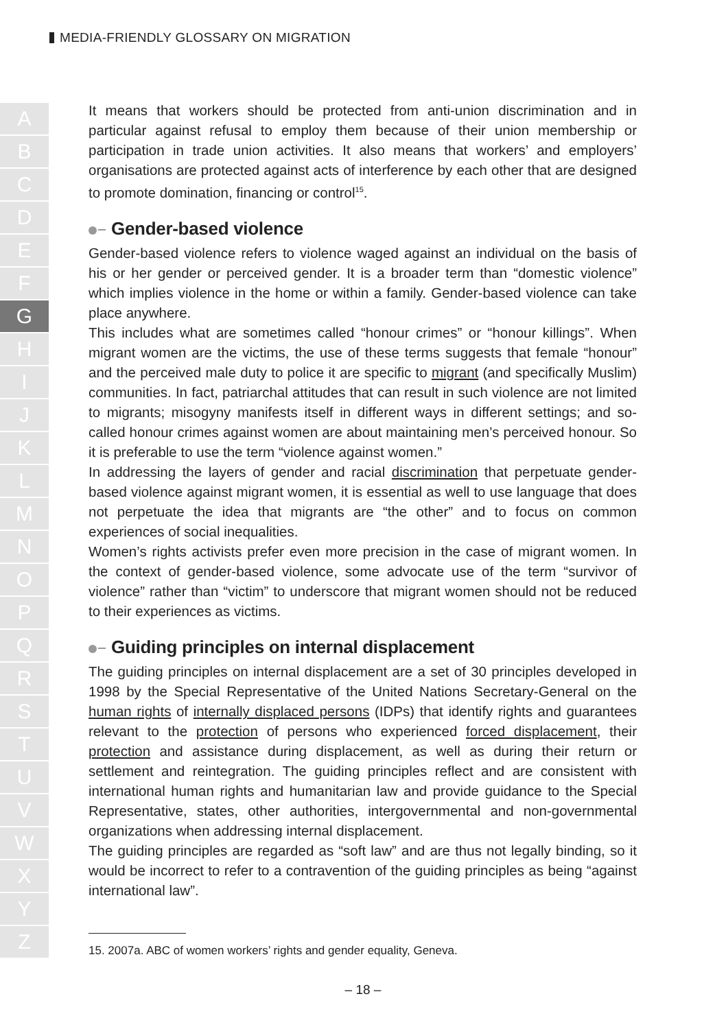MEDIA-FRIENDLY GLOSSARY ON MIGRATION
A
B
C
D
E
F
G
H
I
J
K
L
M
N
O
P
Q
R
S
T
U
V
W
X
Y
Z
It means that workers should be protected from anti-union discrimination and in particular against refusal to employ them because of their union membership or participation in trade union activities. It also means that workers’ and employers’ organisations are protected against acts of interference by each other that are designed to promote domination, financing or control<sup>15</sup>.
Gender-based violence
Gender-based violence refers to violence waged against an individual on the basis of his or her gender or perceived gender. It is a broader term than “domestic violence” which implies violence in the home or within a family. Gender-based violence can take place anywhere.
This includes what are sometimes called “honour crimes” or “honour killings”. When migrant women are the victims, the use of these terms suggests that female “honour” and the perceived male duty to police it are specific to migrant (and specifically Muslim) communities. In fact, patriarchal attitudes that can result in such violence are not limited to migrants; misogyny manifests itself in different ways in different settings; and so-called honour crimes against women are about maintaining men’s perceived honour. So it is preferable to use the term “violence against women.”
In addressing the layers of gender and racial discrimination that perpetuate gender-based violence against migrant women, it is essential as well to use language that does not perpetuate the idea that migrants are “the other” and to focus on common experiences of social inequalities.
Women’s rights activists prefer even more precision in the case of migrant women. In the context of gender-based violence, some advocate use of the term “survivor of violence” rather than “victim” to underscore that migrant women should not be reduced to their experiences as victims.
Guiding principles on internal displacement
The guiding principles on internal displacement are a set of 30 principles developed in 1998 by the Special Representative of the United Nations Secretary-General on the human rights of internally displaced persons (IDPs) that identify rights and guarantees relevant to the protection of persons who experienced forced displacement, their protection and assistance during displacement, as well as during their return or settlement and reintegration. The guiding principles reflect and are consistent with international human rights and humanitarian law and provide guidance to the Special Representative, states, other authorities, intergovernmental and non-governmental organizations when addressing internal displacement.
The guiding principles are regarded as “soft law” and are thus not legally binding, so it would be incorrect to refer to a contravention of the guiding principles as being “against international law”.
15. 2007a. ABC of women workers’ rights and gender equality, Geneva.
– 18 –